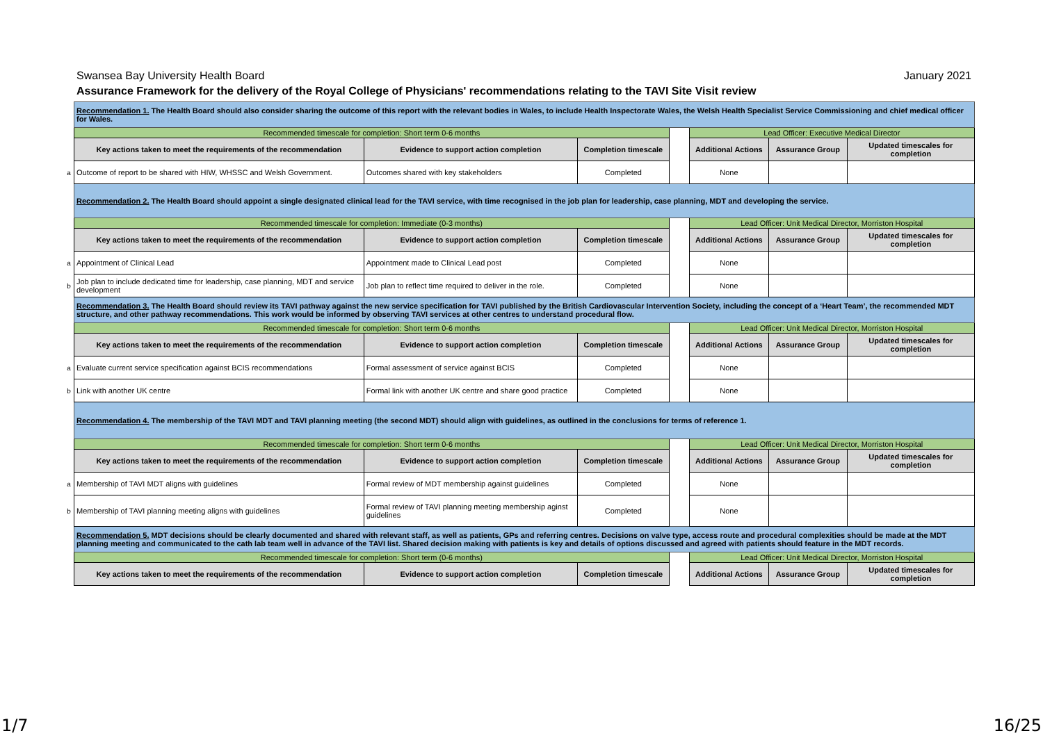Swansea Bay University Health Board January 2021
Assurance Framework for the delivery of the Royal College of Physicians' recommendations relating to the TAVI Site Visit review
| | Recommendation 1. The Health Board should also consider sharing the outcome of this report with the relevant bodies in Wales, to include Health Inspectorate Wales, the Welsh Health Specialist Service Commissioning and chief medical officer for Wales. | | | | | | |
| | Recommended timescale for completion: Short term 0-6 months | | | | Lead Officer: Executive Medical Director | | |
| | Key actions taken to meet the requirements of the recommendation | Evidence to support action completion | Completion timescale | | Additional Actions | Assurance Group | Updated timescales for completion |
| a | Outcome of report to be shared with HIW, WHSSC and Welsh Government. | Outcomes shared with key stakeholders | Completed | | None | | |
| | Recommendation 2. The Health Board should appoint a single designated clinical lead for the TAVI service, with time recognised in the job plan for leadership, case planning, MDT and developing the service. | | | | | | |
| | Recommended timescale for completion: Immediate (0-3 months) | | | | Lead Officer: Unit Medical Director, Morriston Hospital | | |
| | Key actions taken to meet the requirements of the recommendation | Evidence to support action completion | Completion timescale | | Additional Actions | Assurance Group | Updated timescales for completion |
| a | Appointment of Clinical Lead | Appointment made to Clinical Lead post | Completed | | None | | |
| b | Job plan to include dedicated time for leadership, case planning, MDT and service development | Job plan to reflect time required to deliver in the role. | Completed | | None | | |
| | Recommendation 3. The Health Board should review its TAVI pathway against the new service specification for TAVI published by the British Cardiovascular Intervention Society, including the concept of a ‘Heart Team’, the recommended MDT structure, and other pathway recommendations. This work would be informed by observing TAVI services at other centres to understand procedural flow. | | | | | | |
| | Recommended timescale for completion: Short term 0-6 months | | | | Lead Officer: Unit Medical Director, Morriston Hospital | | |
| | Key actions taken to meet the requirements of the recommendation | Evidence to support action completion | Completion timescale | | Additional Actions | Assurance Group | Updated timescales for completion |
| a | Evaluate current service specification against BCIS recommendations | Formal assessment of service against BCIS | Completed | | None | | |
| b | Link with another UK centre | Formal link with another UK centre and share good practice | Completed | | None | | |
| | Recommendation 4. The membership of the TAVI MDT and TAVI planning meeting (the second MDT) should align with guidelines, as outlined in the conclusions for terms of reference 1. | | | | | | |
| | Recommended timescale for completion: Short term 0-6 months | | | | Lead Officer: Unit Medical Director, Morriston Hospital | | |
| | Key actions taken to meet the requirements of the recommendation | Evidence to support action completion | Completion timescale | | Additional Actions | Assurance Group | Updated timescales for completion |
| a | Membership of TAVI MDT aligns with guidelines | Formal review of MDT membership against guidelines | Completed | | None | | |
| b | Membership of TAVI planning meeting aligns with guidelines | Formal review of TAVI planning meeting membership aginst guidelines | Completed | | None | | |
| | Recommendation 5. MDT decisions should be clearly documented and shared with relevant staff, as well as patients, GPs and referring centres. Decisions on valve type, access route and procedural complexities should be made at the MDT planning meeting and communicated to the cath lab team well in advance of the TAVI list. Shared decision making with patients is key and details of options discussed and agreed with patients should feature in the MDT records. | | | | | | |
| | Recommended timescale for completion: Short term (0-6 months) | | | | Lead Officer: Unit Medical Director, Morriston Hospital | | |
| | Key actions taken to meet the requirements of the recommendation | Evidence to support action completion | Completion timescale | | Additional Actions | Assurance Group | Updated timescales for completion |
1/7 16/25